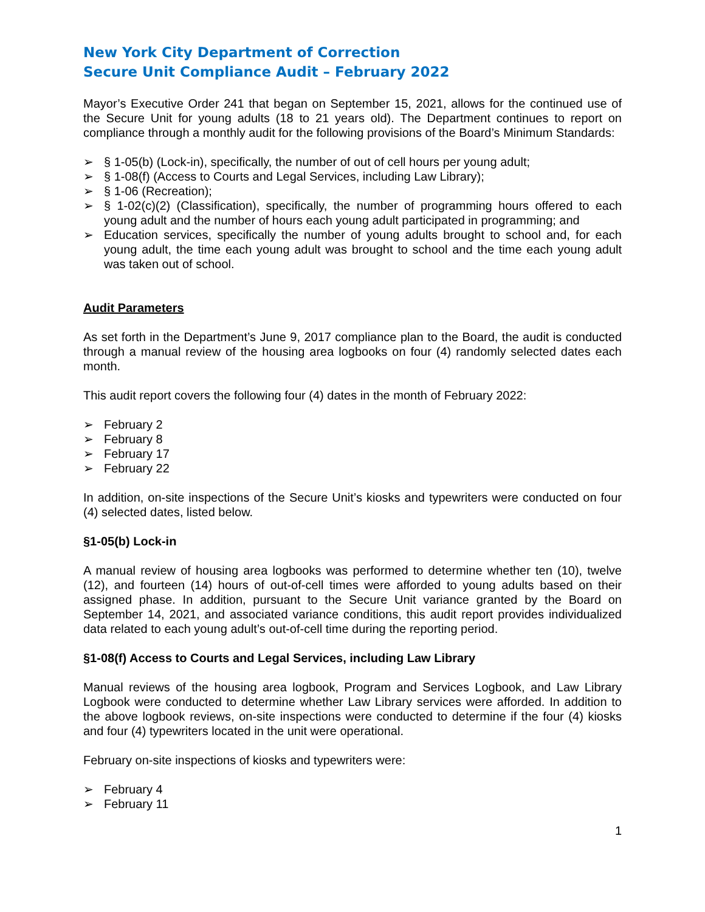New York City Department of Correction
Secure Unit Compliance Audit – February 2022
Mayor’s Executive Order 241 that began on September 15, 2021, allows for the continued use of the Secure Unit for young adults (18 to 21 years old). The Department continues to report on compliance through a monthly audit for the following provisions of the Board’s Minimum Standards:
➢ § 1-05(b) (Lock-in), specifically, the number of out of cell hours per young adult;
➢ § 1-08(f) (Access to Courts and Legal Services, including Law Library);
➢ § 1-06 (Recreation);
➢ § 1-02(c)(2) (Classification), specifically, the number of programming hours offered to each young adult and the number of hours each young adult participated in programming; and
➢ Education services, specifically the number of young adults brought to school and, for each young adult, the time each young adult was brought to school and the time each young adult was taken out of school.
Audit Parameters
As set forth in the Department’s June 9, 2017 compliance plan to the Board, the audit is conducted through a manual review of the housing area logbooks on four (4) randomly selected dates each month.
This audit report covers the following four (4) dates in the month of February 2022:
➢ February 2
➢ February 8
➢ February 17
➢ February 22
In addition, on-site inspections of the Secure Unit’s kiosks and typewriters were conducted on four (4) selected dates, listed below.
§1-05(b) Lock-in
A manual review of housing area logbooks was performed to determine whether ten (10), twelve (12), and fourteen (14) hours of out-of-cell times were afforded to young adults based on their assigned phase. In addition, pursuant to the Secure Unit variance granted by the Board on September 14, 2021, and associated variance conditions, this audit report provides individualized data related to each young adult’s out-of-cell time during the reporting period.
§1-08(f) Access to Courts and Legal Services, including Law Library
Manual reviews of the housing area logbook, Program and Services Logbook, and Law Library Logbook were conducted to determine whether Law Library services were afforded. In addition to the above logbook reviews, on-site inspections were conducted to determine if the four (4) kiosks and four (4) typewriters located in the unit were operational.
February on-site inspections of kiosks and typewriters were:
➢ February 4
➢ February 11
1